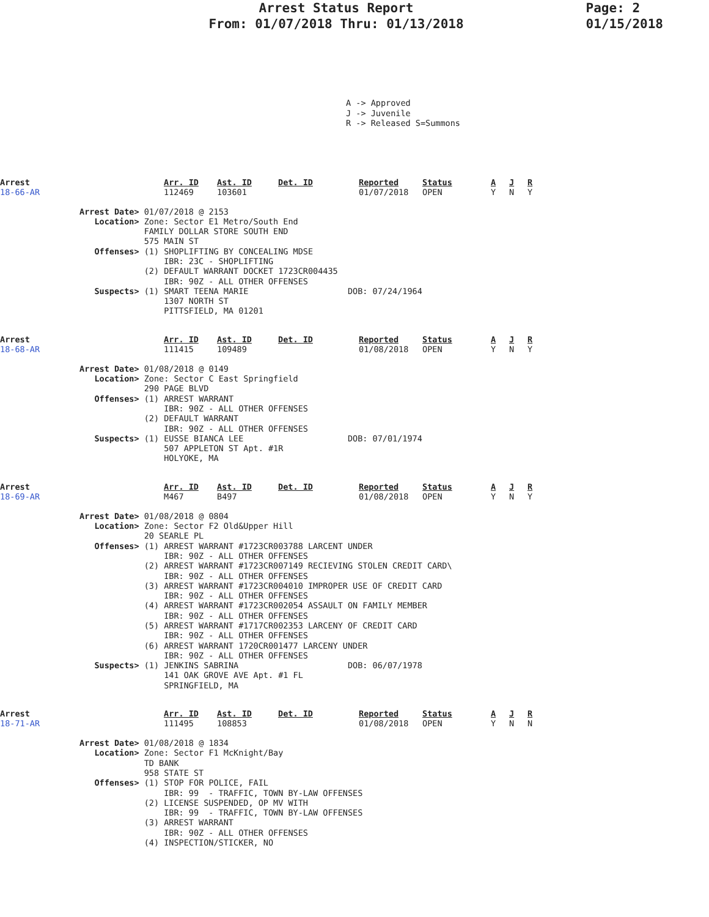Arrest Status Report
From: 01/07/2018 Thru: 01/13/2018
Page: 2
01/15/2018
A -> Approved J -> Juvenile R -> Released S=Summons
| Arrest 18-66-AR | Arr. ID 112469 | Ast. ID 103601 | Det. ID | Reported 01/07/2018 | Status OPEN | A Y | J N | R Y |
                Arrest Date> 01/07/2018 @ 2153
                   Location> Zone: Sector E1 Metro/South End
                             FAMILY DOLLAR STORE SOUTH END
                             575 MAIN ST
                   Offenses> (1) SHOPLIFTING BY CONCEALING MDSE
                                 IBR: 23C - SHOPLIFTING
                             (2) DEFAULT WARRANT DOCKET 1723CR004435
                                 IBR: 90Z - ALL OTHER OFFENSES
                   Suspects> (1) SMART TEENA MARIE                    DOB: 07/24/1964
                                 1307 NORTH ST
                                 PITTSFIELD, MA 01201
| Arrest 18-68-AR | Arr. ID 111415 | Ast. ID 109489 | Det. ID | Reported 01/08/2018 | Status OPEN | A Y | J N | R Y |
                Arrest Date> 01/08/2018 @ 0149
                   Location> Zone: Sector C East Springfield
                             290 PAGE BLVD
                   Offenses> (1) ARREST WARRANT
                                 IBR: 90Z - ALL OTHER OFFENSES
                             (2) DEFAULT WARRANT
                                 IBR: 90Z - ALL OTHER OFFENSES
                   Suspects> (1) EUSSE BIANCA LEE                     DOB: 07/01/1974
                                 507 APPLETON ST Apt. #1R
                                 HOLYOKE, MA
| Arrest 18-69-AR | Arr. ID M467 | Ast. ID B497 | Det. ID | Reported 01/08/2018 | Status OPEN | A Y | J N | R Y |
                Arrest Date> 01/08/2018 @ 0804
                   Location> Zone: Sector F2 Old&Upper Hill
                             20 SEARLE PL
                   Offenses> (1) ARREST WARRANT #1723CR003788 LARCENT UNDER
                                 IBR: 90Z - ALL OTHER OFFENSES
                             (2) ARREST WARRANT #1723CR007149 RECIEVING STOLEN CREDIT CARD\
                                 IBR: 90Z - ALL OTHER OFFENSES
                             (3) ARREST WARRANT #1723CR004010 IMPROPER USE OF CREDIT CARD
                                 IBR: 90Z - ALL OTHER OFFENSES
                             (4) ARREST WARRANT #1723CR002054 ASSAULT ON FAMILY MEMBER
                                 IBR: 90Z - ALL OTHER OFFENSES
                             (5) ARREST WARRANT #1717CR002353 LARCENY OF CREDIT CARD
                                 IBR: 90Z - ALL OTHER OFFENSES
                             (6) ARREST WARRANT 1720CR001477 LARCENY UNDER
                                 IBR: 90Z - ALL OTHER OFFENSES
                   Suspects> (1) JENKINS SABRINA                      DOB: 06/07/1978
                                 141 OAK GROVE AVE Apt. #1 FL
                                 SPRINGFIELD, MA
| Arrest 18-71-AR | Arr. ID 111495 | Ast. ID 108853 | Det. ID | Reported 01/08/2018 | Status OPEN | A Y | J N | R N |
                Arrest Date> 01/08/2018 @ 1834
                   Location> Zone: Sector F1 McKnight/Bay
                             TD BANK
                             958 STATE ST
                   Offenses> (1) STOP FOR POLICE, FAIL
                                 IBR: 99  - TRAFFIC, TOWN BY-LAW OFFENSES
                             (2) LICENSE SUSPENDED, OP MV WITH
                                 IBR: 99  - TRAFFIC, TOWN BY-LAW OFFENSES
                             (3) ARREST WARRANT
                                 IBR: 90Z - ALL OTHER OFFENSES
                             (4) INSPECTION/STICKER, NO